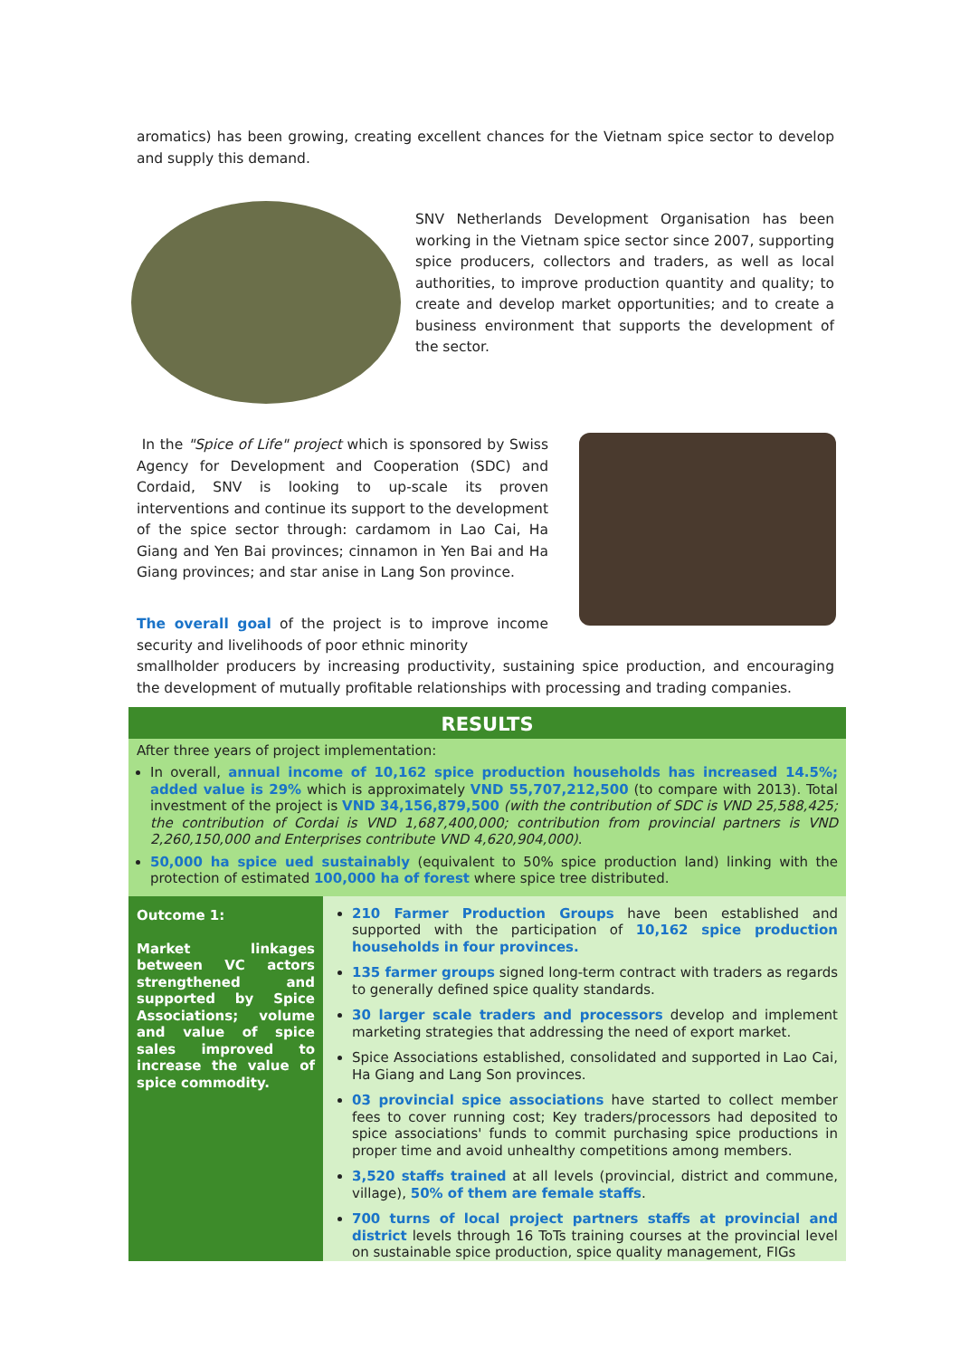aromatics) has been growing, creating excellent chances for the Vietnam spice sector to develop and supply this demand.
SNV Netherlands Development Organisation has been working in the Vietnam spice sector since 2007, supporting spice producers, collectors and traders, as well as local authorities, to improve production quantity and quality; to create and develop market opportunities; and to create a business environment that supports the development of the sector.
In the "Spice of Life" project which is sponsored by Swiss Agency for Development and Cooperation (SDC) and Cordaid, SNV is looking to up-scale its proven interventions and continue its support to the development of the spice sector through: cardamom in Lao Cai, Ha Giang and Yen Bai provinces; cinnamon in Yen Bai and Ha Giang provinces; and star anise in Lang Son province.
The overall goal of the project is to improve income security and livelihoods of poor ethnic minority
smallholder producers by increasing productivity, sustaining spice production, and encouraging the development of mutually profitable relationships with processing and trading companies.
| RESULTS | |
| After three years of project implementation: In overall, annual income of 10,162 spice production households has increased 14.5%; added value is 29% which is approximately VND 55,707,212,500 (to compare with 2013). Total investment of the project is VND 34,156,879,500 (with the contribution of SDC is VND 25,588,425; the contribution of Cordai is VND 1,687,400,000; contribution from provincial partners is VND 2,260,150,000 and Enterprises contribute VND 4,620,904,000) . 50,000 ha spice ued sustainably (equivalent to 50% spice production land) linking with the protection of estimated 100,000 ha of forest where spice tree distributed. | |
| Outcome 1: Market linkages between VC actors strengthened and supported by Spice Associations; volume and value of spice sales improved to increase the value of spice commodity. | 210 Farmer Production Groups have been established and supported with the participation of 10,162 spice production households in four provinces. 135 farmer groups signed long-term contract with traders as regards to generally defined spice quality standards. 30 larger scale traders and processors develop and implement marketing strategies that addressing the need of export market. Spice Associations established, consolidated and supported in Lao Cai, Ha Giang and Lang Son provinces. 03 provincial spice associations have started to collect member fees to cover running cost; Key traders/processors had deposited to spice associations' funds to commit purchasing spice productions in proper time and avoid unhealthy competitions among members. 3,520 staffs trained at all levels (provincial, district and commune, village), 50% of them are female staffs . 700 turns of local project partners staffs at provincial and district levels through 16 ToTs training courses at the provincial level on sustainable spice production, spice quality management, FIGs |